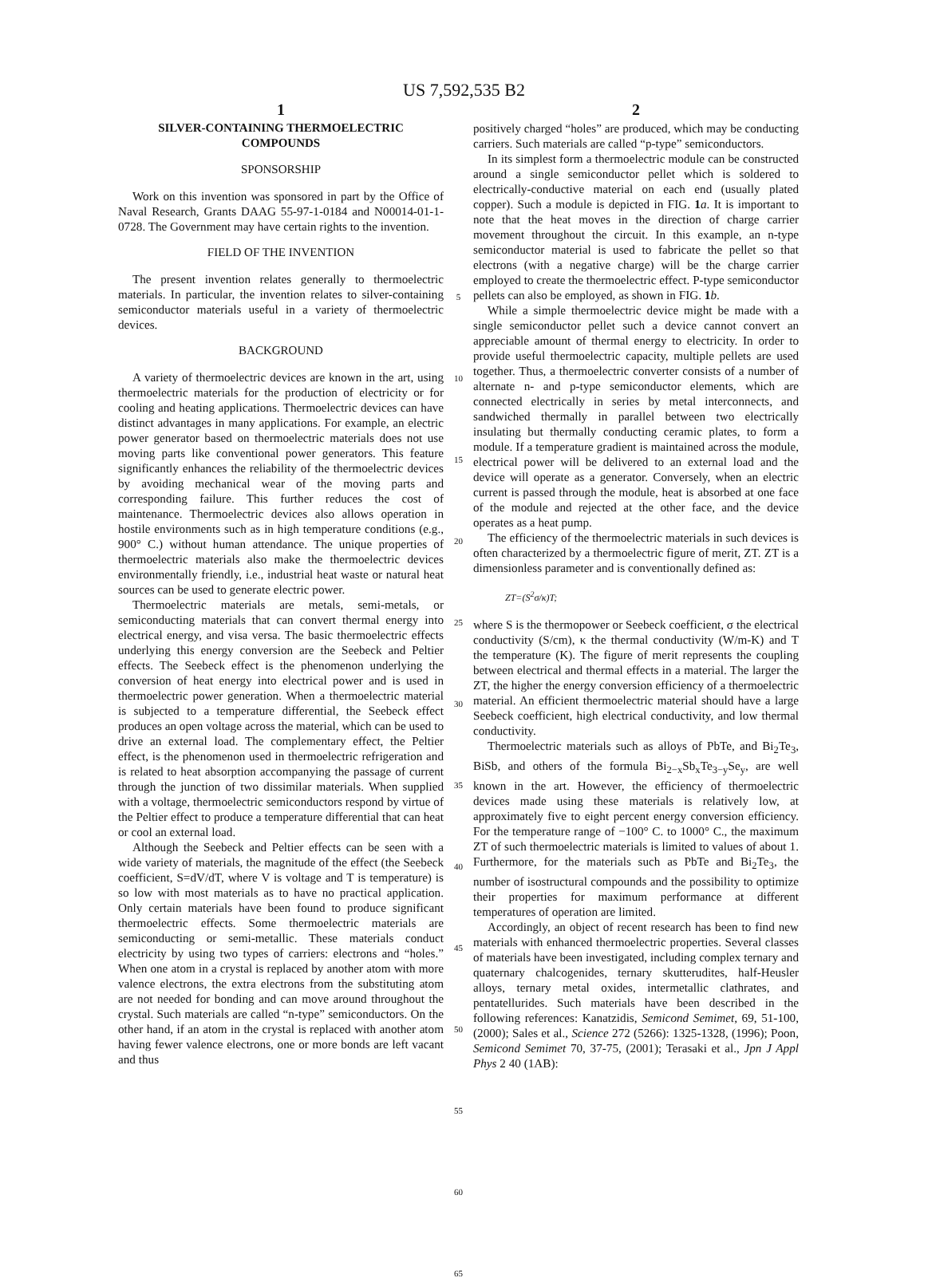US 7,592,535 B2
1
SILVER-CONTAINING THERMOELECTRIC COMPOUNDS
SPONSORSHIP
Work on this invention was sponsored in part by the Office of Naval Research, Grants DAAG 55-97-1-0184 and N00014-01-1-0728. The Government may have certain rights to the invention.
FIELD OF THE INVENTION
The present invention relates generally to thermoelectric materials. In particular, the invention relates to silver-containing semiconductor materials useful in a variety of thermoelectric devices.
BACKGROUND
A variety of thermoelectric devices are known in the art, using thermoelectric materials for the production of electricity or for cooling and heating applications. Thermoelectric devices can have distinct advantages in many applications. For example, an electric power generator based on thermoelectric materials does not use moving parts like conventional power generators. This feature significantly enhances the reliability of the thermoelectric devices by avoiding mechanical wear of the moving parts and corresponding failure. This further reduces the cost of maintenance. Thermoelectric devices also allows operation in hostile environments such as in high temperature conditions (e.g., 900° C.) without human attendance. The unique properties of thermoelectric materials also make the thermoelectric devices environmentally friendly, i.e., industrial heat waste or natural heat sources can be used to generate electric power.
Thermoelectric materials are metals, semi-metals, or semiconducting materials that can convert thermal energy into electrical energy, and visa versa. The basic thermoelectric effects underlying this energy conversion are the Seebeck and Peltier effects. The Seebeck effect is the phenomenon underlying the conversion of heat energy into electrical power and is used in thermoelectric power generation. When a thermoelectric material is subjected to a temperature differential, the Seebeck effect produces an open voltage across the material, which can be used to drive an external load. The complementary effect, the Peltier effect, is the phenomenon used in thermoelectric refrigeration and is related to heat absorption accompanying the passage of current through the junction of two dissimilar materials. When supplied with a voltage, thermoelectric semiconductors respond by virtue of the Peltier effect to produce a temperature differential that can heat or cool an external load.
Although the Seebeck and Peltier effects can be seen with a wide variety of materials, the magnitude of the effect (the Seebeck coefficient, S=dV/dT, where V is voltage and T is temperature) is so low with most materials as to have no practical application. Only certain materials have been found to produce significant thermoelectric effects. Some thermoelectric materials are semiconducting or semi-metallic. These materials conduct electricity by using two types of carriers: electrons and “holes.” When one atom in a crystal is replaced by another atom with more valence electrons, the extra electrons from the substituting atom are not needed for bonding and can move around throughout the crystal. Such materials are called “n-type” semiconductors. On the other hand, if an atom in the crystal is replaced with another atom having fewer valence electrons, one or more bonds are left vacant and thus
5
10
15
20
25
30
35
40
45
50
55
60
65
2
positively charged “holes” are produced, which may be conducting carriers. Such materials are called “p-type” semiconductors.
In its simplest form a thermoelectric module can be constructed around a single semiconductor pellet which is soldered to electrically-conductive material on each end (usually plated copper). Such a module is depicted in FIG. 1 a. It is important to note that the heat moves in the direction of charge carrier movement throughout the circuit. In this example, an n-type semiconductor material is used to fabricate the pellet so that electrons (with a negative charge) will be the charge carrier employed to create the thermoelectric effect. P-type semiconductor pellets can also be employed, as shown in FIG. 1 b.
While a simple thermoelectric device might be made with a single semiconductor pellet such a device cannot convert an appreciable amount of thermal energy to electricity. In order to provide useful thermoelectric capacity, multiple pellets are used together. Thus, a thermoelectric converter consists of a number of alternate n- and p-type semiconductor elements, which are connected electrically in series by metal interconnects, and sandwiched thermally in parallel between two electrically insulating but thermally conducting ceramic plates, to form a module. If a temperature gradient is maintained across the module, electrical power will be delivered to an external load and the device will operate as a generator. Conversely, when an electric current is passed through the module, heat is absorbed at one face of the module and rejected at the other face, and the device operates as a heat pump.
The efficiency of the thermoelectric materials in such devices is often characterized by a thermoelectric figure of merit, ZT. ZT is a dimensionless parameter and is conventionally defined as:
ZT=(S<sup>2</sup>σ/κ)T;
where S is the thermopower or Seebeck coefficient, σ the electrical conductivity (S/cm), κ the thermal conductivity (W/m-K) and T the temperature (K). The figure of merit represents the coupling between electrical and thermal effects in a material. The larger the ZT, the higher the energy conversion efficiency of a thermoelectric material. An efficient thermoelectric material should have a large Seebeck coefficient, high electrical conductivity, and low thermal conductivity.
Thermoelectric materials such as alloys of PbTe, and Bi<sub>2</sub>Te<sub>3</sub>, BiSb, and others of the formula Bi<sub>2−x</sub>Sb<sub>x</sub>Te<sub>3−y</sub>Se<sub>y</sub>, are well known in the art. However, the efficiency of thermoelectric devices made using these materials is relatively low, at approximately five to eight percent energy conversion efficiency. For the temperature range of −100° C. to 1000° C., the maximum ZT of such thermoelectric materials is limited to values of about 1. Furthermore, for the materials such as PbTe and Bi<sub>2</sub>Te<sub>3</sub>, the number of isostructural compounds and the possibility to optimize their properties for maximum performance at different temperatures of operation are limited.
Accordingly, an object of recent research has been to find new materials with enhanced thermoelectric properties. Several classes of materials have been investigated, including complex ternary and quaternary chalcogenides, ternary skutterudites, half-Heusler alloys, ternary metal oxides, intermetallic clathrates, and pentatellurides. Such materials have been described in the following references: Kanatzidis, Semicond Semimet, 69, 51-100, (2000); Sales et al., Science 272 (5266): 1325-1328, (1996); Poon, Semicond Semimet 70, 37-75, (2001); Terasaki et al., Jpn J Appl Phys 2 40 (1AB):